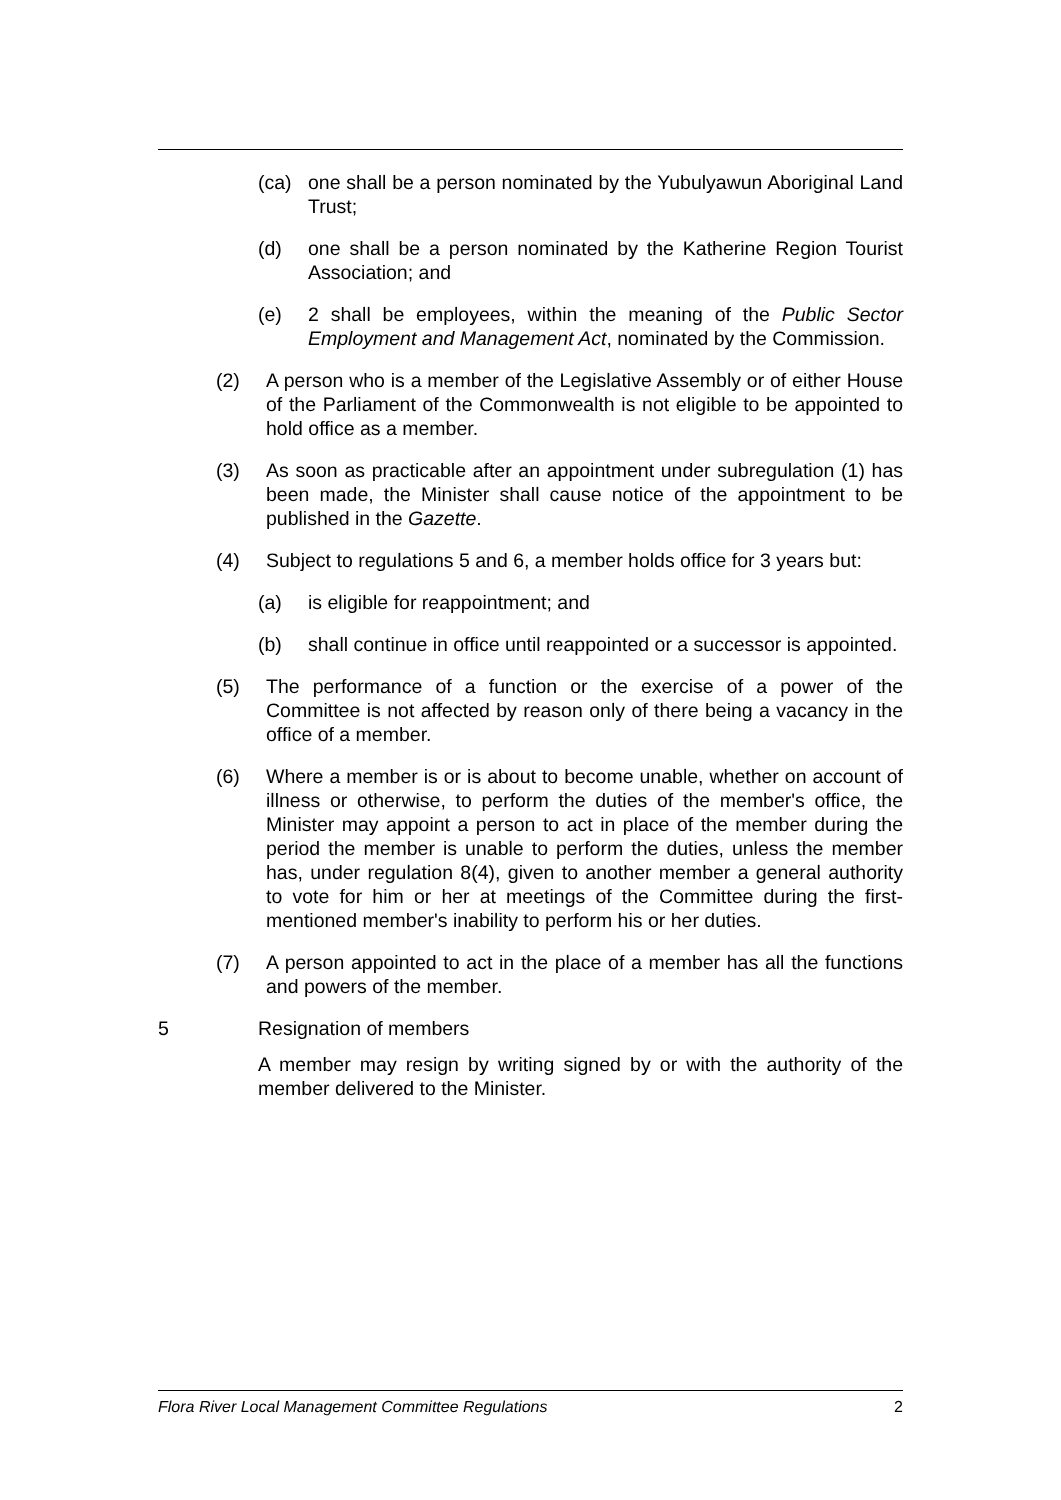(ca) one shall be a person nominated by the Yubulyawun Aboriginal Land Trust;
(d) one shall be a person nominated by the Katherine Region Tourist Association; and
(e) 2 shall be employees, within the meaning of the Public Sector Employment and Management Act, nominated by the Commission.
(2) A person who is a member of the Legislative Assembly or of either House of the Parliament of the Commonwealth is not eligible to be appointed to hold office as a member.
(3) As soon as practicable after an appointment under subregulation (1) has been made, the Minister shall cause notice of the appointment to be published in the Gazette.
(4) Subject to regulations 5 and 6, a member holds office for 3 years but:
(a) is eligible for reappointment; and
(b) shall continue in office until reappointed or a successor is appointed.
(5) The performance of a function or the exercise of a power of the Committee is not affected by reason only of there being a vacancy in the office of a member.
(6) Where a member is or is about to become unable, whether on account of illness or otherwise, to perform the duties of the member's office, the Minister may appoint a person to act in place of the member during the period the member is unable to perform the duties, unless the member has, under regulation 8(4), given to another member a general authority to vote for him or her at meetings of the Committee during the first-mentioned member's inability to perform his or her duties.
(7) A person appointed to act in the place of a member has all the functions and powers of the member.
5 Resignation of members
A member may resign by writing signed by or with the authority of the member delivered to the Minister.
Flora River Local Management Committee Regulations 2